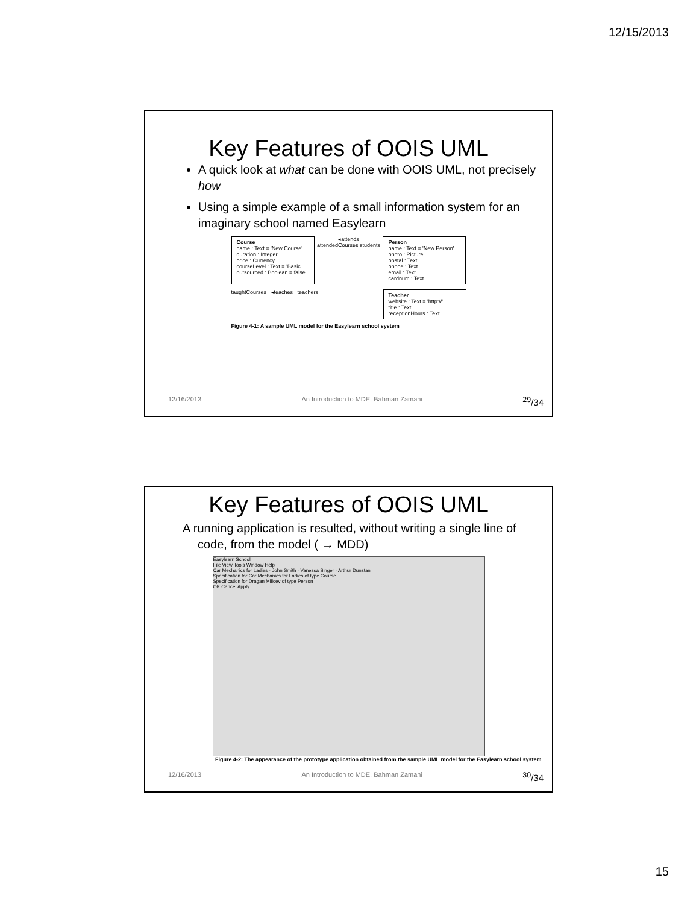12/15/2013
Key Features of OOIS UML
A quick look at what can be done with OOIS UML, not precisely how
Using a simple example of a small information system for an imaginary school named Easylearn
Course
name : Text = 'New Course'
duration : Integer
price : Currency
courseLevel : Text = 'Basic'
outsourced : Boolean = false
◂attends
attendedCourses students
Person
name : Text = 'New Person'
photo : Picture
postal : Text
phone : Text
email : Text
cardnum : Text
taughtCourses ◂teaches teachers
Teacher
website : Text = 'http://'
title : Text
receptionHours : Text
Figure 4-1: A sample UML model for the Easylearn school system
12/16/2013 An Introduction to MDE, Bahman Zamani <sup>29</sup>/34
Key Features of OOIS UML
A running application is resulted, without writing a single line of code, from the model ( → MDD)
Easylearn School
File View Tools Window Help
Car Mechanics for Ladies · John Smith · Vanessa Singer · Arthur Dunstan
Specification for Car Mechanics for Ladies of type Course
Specification for Dragan Milicev of type Person
OK Cancel Apply
Figure 4-2: The appearance of the prototype application obtained from the sample UML model for the Easylearn school system
12/16/2013 An Introduction to MDE, Bahman Zamani <sup>30</sup>/34
15